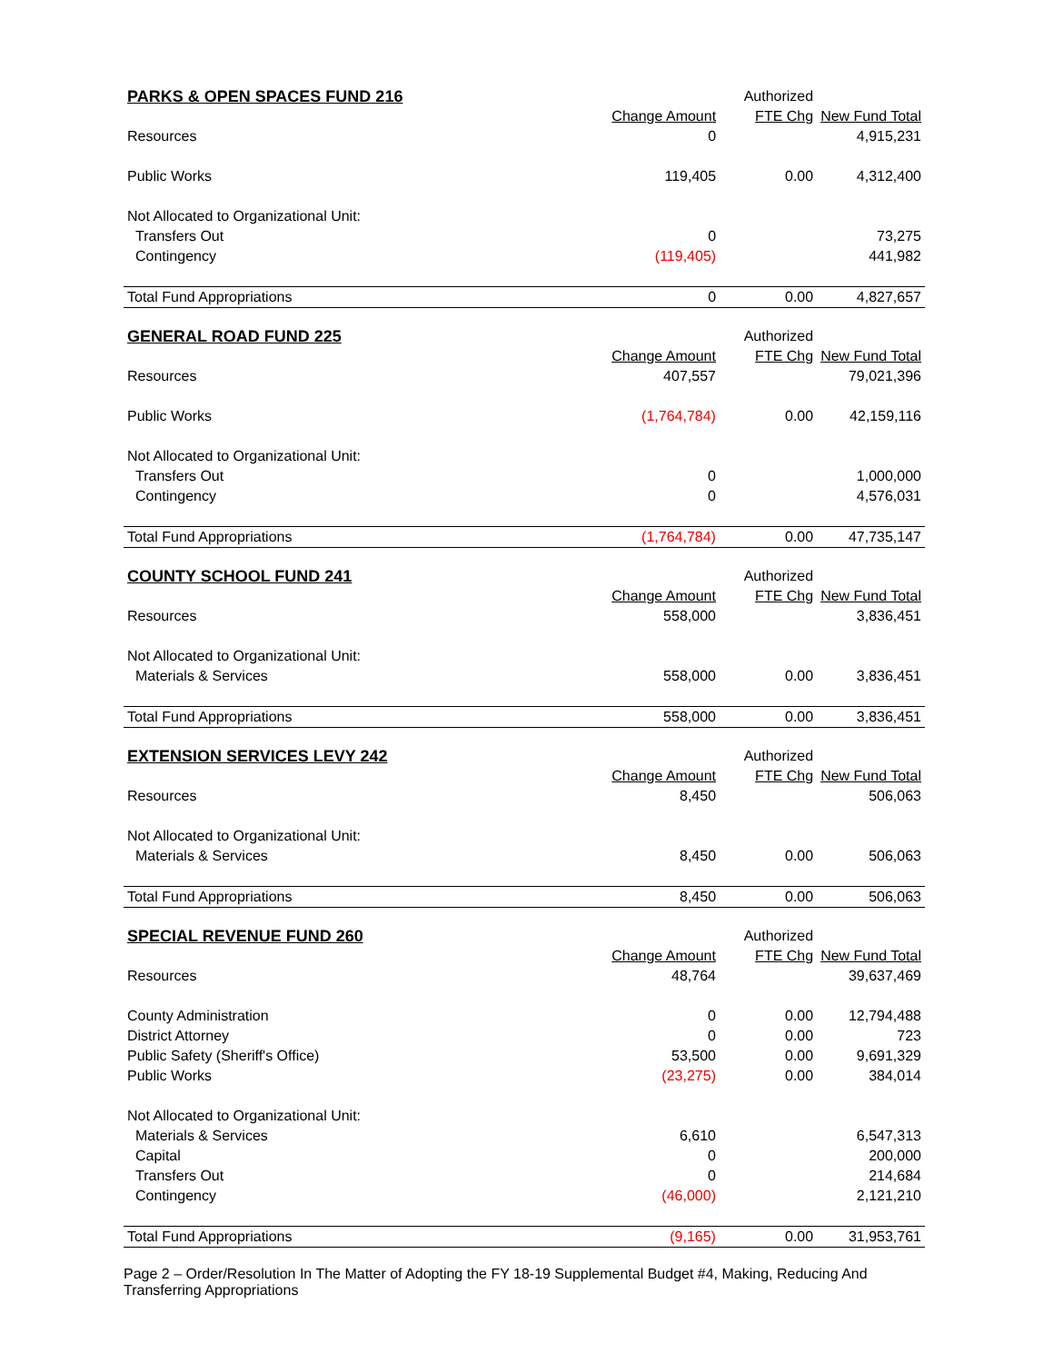| PARKS & OPEN SPACES FUND 216 | | Authorized | |
| | Change Amount | FTE Chg | New Fund Total |
| Resources | 0 | | 4,915,231 |
| Public Works | 119,405 | 0.00 | 4,312,400 |
| Not Allocated to Organizational Unit: | | | |
| Transfers Out | 0 | | 73,275 |
| Contingency | (119,405) | | 441,982 |
| Total Fund Appropriations | 0 | 0.00 | 4,827,657 |
| GENERAL ROAD FUND 225 | | Authorized | |
| | Change Amount | FTE Chg | New Fund Total |
| Resources | 407,557 | | 79,021,396 |
| Public Works | (1,764,784) | 0.00 | 42,159,116 |
| Not Allocated to Organizational Unit: | | | |
| Transfers Out | 0 | | 1,000,000 |
| Contingency | 0 | | 4,576,031 |
| Total Fund Appropriations | (1,764,784) | 0.00 | 47,735,147 |
| COUNTY SCHOOL FUND 241 | | Authorized | |
| | Change Amount | FTE Chg | New Fund Total |
| Resources | 558,000 | | 3,836,451 |
| Not Allocated to Organizational Unit: | | | |
| Materials & Services | 558,000 | 0.00 | 3,836,451 |
| Total Fund Appropriations | 558,000 | 0.00 | 3,836,451 |
| EXTENSION SERVICES LEVY 242 | | Authorized | |
| | Change Amount | FTE Chg | New Fund Total |
| Resources | 8,450 | | 506,063 |
| Not Allocated to Organizational Unit: | | | |
| Materials & Services | 8,450 | 0.00 | 506,063 |
| Total Fund Appropriations | 8,450 | 0.00 | 506,063 |
| SPECIAL REVENUE FUND 260 | | Authorized | |
| | Change Amount | FTE Chg | New Fund Total |
| Resources | 48,764 | | 39,637,469 |
| County Administration | 0 | 0.00 | 12,794,488 |
| District Attorney | 0 | 0.00 | 723 |
| Public Safety (Sheriff's Office) | 53,500 | 0.00 | 9,691,329 |
| Public Works | (23,275) | 0.00 | 384,014 |
| Not Allocated to Organizational Unit: | | | |
| Materials & Services | 6,610 | | 6,547,313 |
| Capital | 0 | | 200,000 |
| Transfers Out | 0 | | 214,684 |
| Contingency | (46,000) | | 2,121,210 |
| Total Fund Appropriations | (9,165) | 0.00 | 31,953,761 |
Page 2 – Order/Resolution In The Matter of Adopting the FY 18-19 Supplemental Budget #4, Making, Reducing And Transferring Appropriations